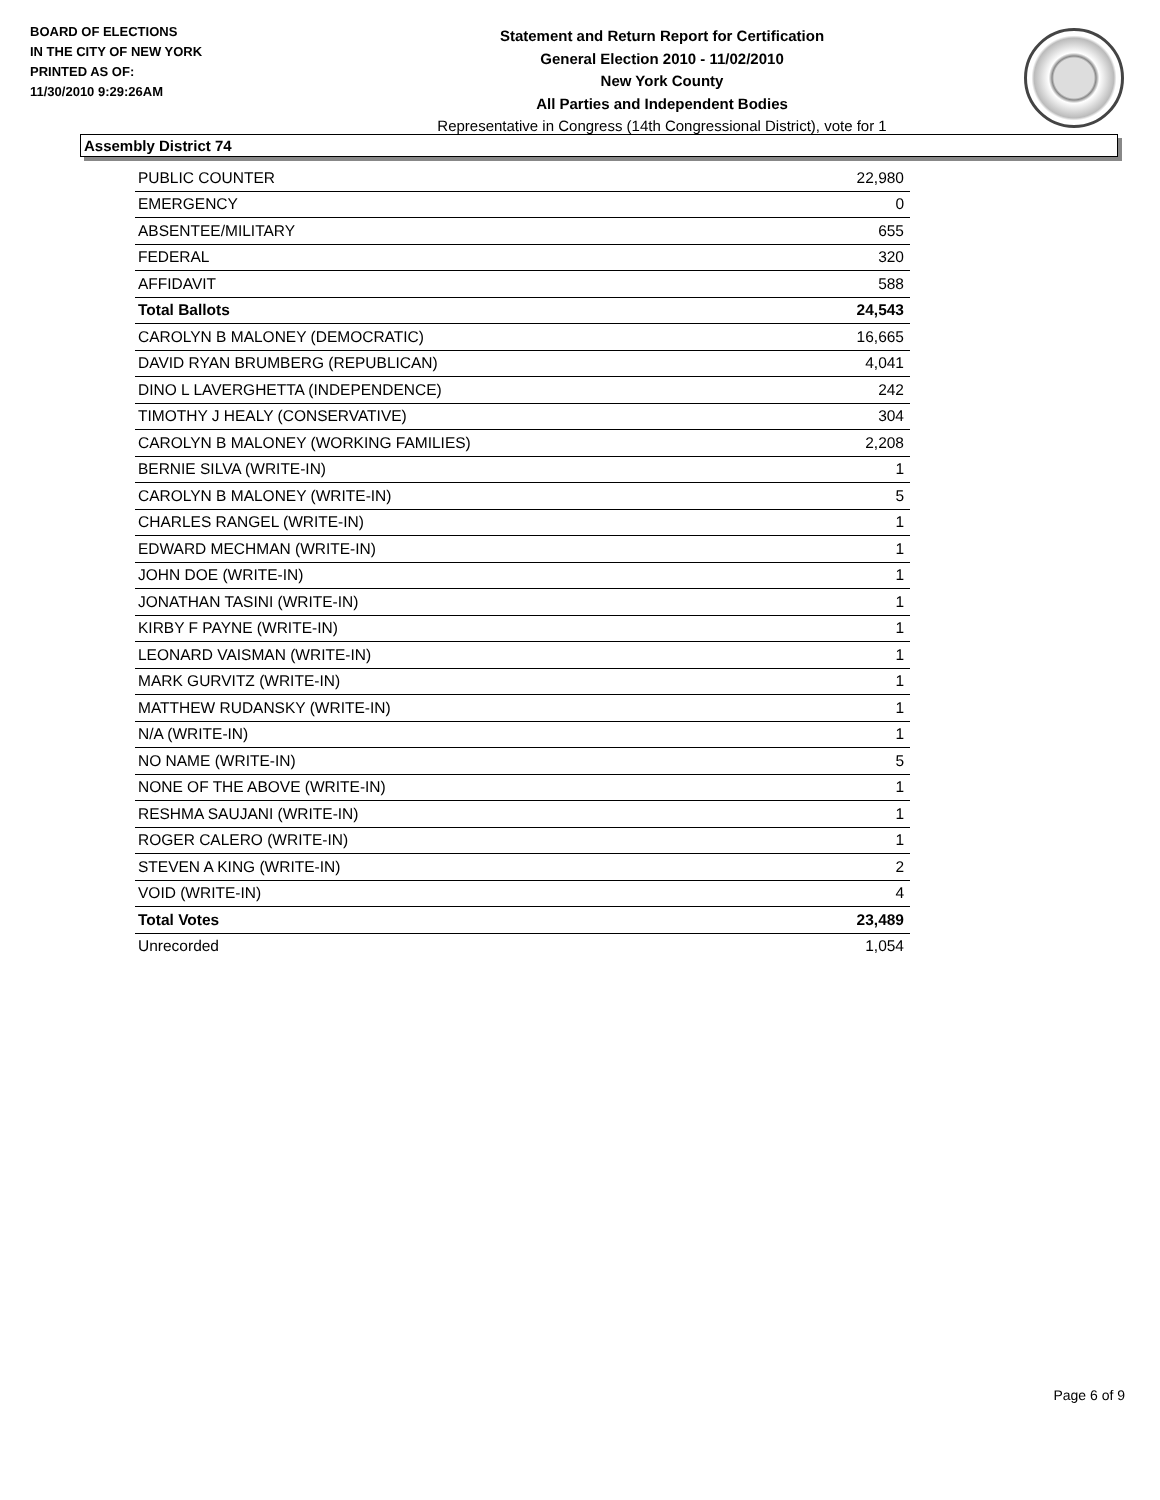BOARD OF ELECTIONS
IN THE CITY OF NEW YORK
PRINTED AS OF:
11/30/2010 9:29:26AM
Statement and Return Report for Certification
General Election 2010 - 11/02/2010
New York County
All Parties and Independent Bodies
Representative in Congress (14th Congressional District), vote for 1
Assembly District 74
| PUBLIC COUNTER | 22,980 |
| EMERGENCY | 0 |
| ABSENTEE/MILITARY | 655 |
| FEDERAL | 320 |
| AFFIDAVIT | 588 |
| Total Ballots | 24,543 |
| CAROLYN B MALONEY (DEMOCRATIC) | 16,665 |
| DAVID RYAN BRUMBERG (REPUBLICAN) | 4,041 |
| DINO L LAVERGHETTA (INDEPENDENCE) | 242 |
| TIMOTHY J HEALY (CONSERVATIVE) | 304 |
| CAROLYN B MALONEY (WORKING FAMILIES) | 2,208 |
| BERNIE SILVA (WRITE-IN) | 1 |
| CAROLYN B MALONEY (WRITE-IN) | 5 |
| CHARLES RANGEL (WRITE-IN) | 1 |
| EDWARD MECHMAN (WRITE-IN) | 1 |
| JOHN DOE (WRITE-IN) | 1 |
| JONATHAN TASINI (WRITE-IN) | 1 |
| KIRBY F PAYNE (WRITE-IN) | 1 |
| LEONARD VAISMAN (WRITE-IN) | 1 |
| MARK GURVITZ (WRITE-IN) | 1 |
| MATTHEW RUDANSKY (WRITE-IN) | 1 |
| N/A (WRITE-IN) | 1 |
| NO NAME (WRITE-IN) | 5 |
| NONE OF THE ABOVE (WRITE-IN) | 1 |
| RESHMA SAUJANI (WRITE-IN) | 1 |
| ROGER CALERO (WRITE-IN) | 1 |
| STEVEN A KING (WRITE-IN) | 2 |
| VOID (WRITE-IN) | 4 |
| Total Votes | 23,489 |
| Unrecorded | 1,054 |
Page 6 of 9